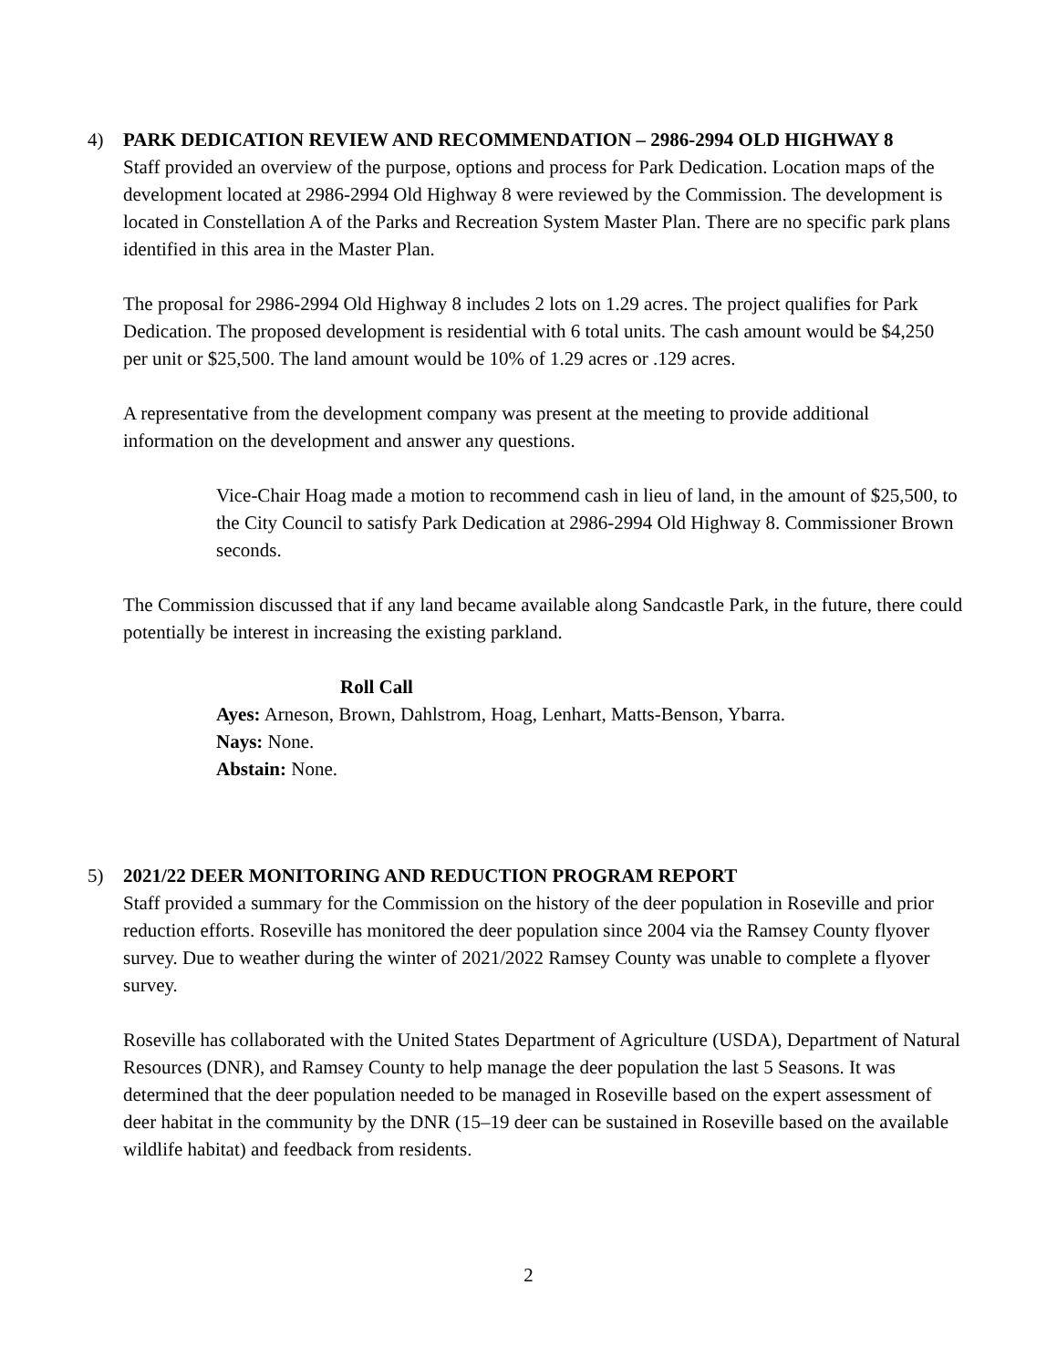4)
PARK DEDICATION REVIEW AND RECOMMENDATION – 2986-2994 OLD HIGHWAY 8
Staff provided an overview of the purpose, options and process for Park Dedication. Location maps of the development located at 2986-2994 Old Highway 8 were reviewed by the Commission. The development is located in Constellation A of the Parks and Recreation System Master Plan. There are no specific park plans identified in this area in the Master Plan.
The proposal for 2986-2994 Old Highway 8 includes 2 lots on 1.29 acres. The project qualifies for Park Dedication. The proposed development is residential with 6 total units. The cash amount would be $4,250 per unit or $25,500. The land amount would be 10% of 1.29 acres or .129 acres.
A representative from the development company was present at the meeting to provide additional information on the development and answer any questions.
Vice-Chair Hoag made a motion to recommend cash in lieu of land, in the amount of $25,500, to the City Council to satisfy Park Dedication at 2986-2994 Old Highway 8. Commissioner Brown seconds.
The Commission discussed that if any land became available along Sandcastle Park, in the future, there could potentially be interest in increasing the existing parkland.
Roll Call
Ayes: Arneson, Brown, Dahlstrom, Hoag, Lenhart, Matts-Benson, Ybarra.
Nays: None.
Abstain: None.
5)
2021/22 DEER MONITORING AND REDUCTION PROGRAM REPORT
Staff provided a summary for the Commission on the history of the deer population in Roseville and prior reduction efforts. Roseville has monitored the deer population since 2004 via the Ramsey County flyover survey. Due to weather during the winter of 2021/2022 Ramsey County was unable to complete a flyover survey.
Roseville has collaborated with the United States Department of Agriculture (USDA), Department of Natural Resources (DNR), and Ramsey County to help manage the deer population the last 5 Seasons. It was determined that the deer population needed to be managed in Roseville based on the expert assessment of deer habitat in the community by the DNR (15–19 deer can be sustained in Roseville based on the available wildlife habitat) and feedback from residents.
2